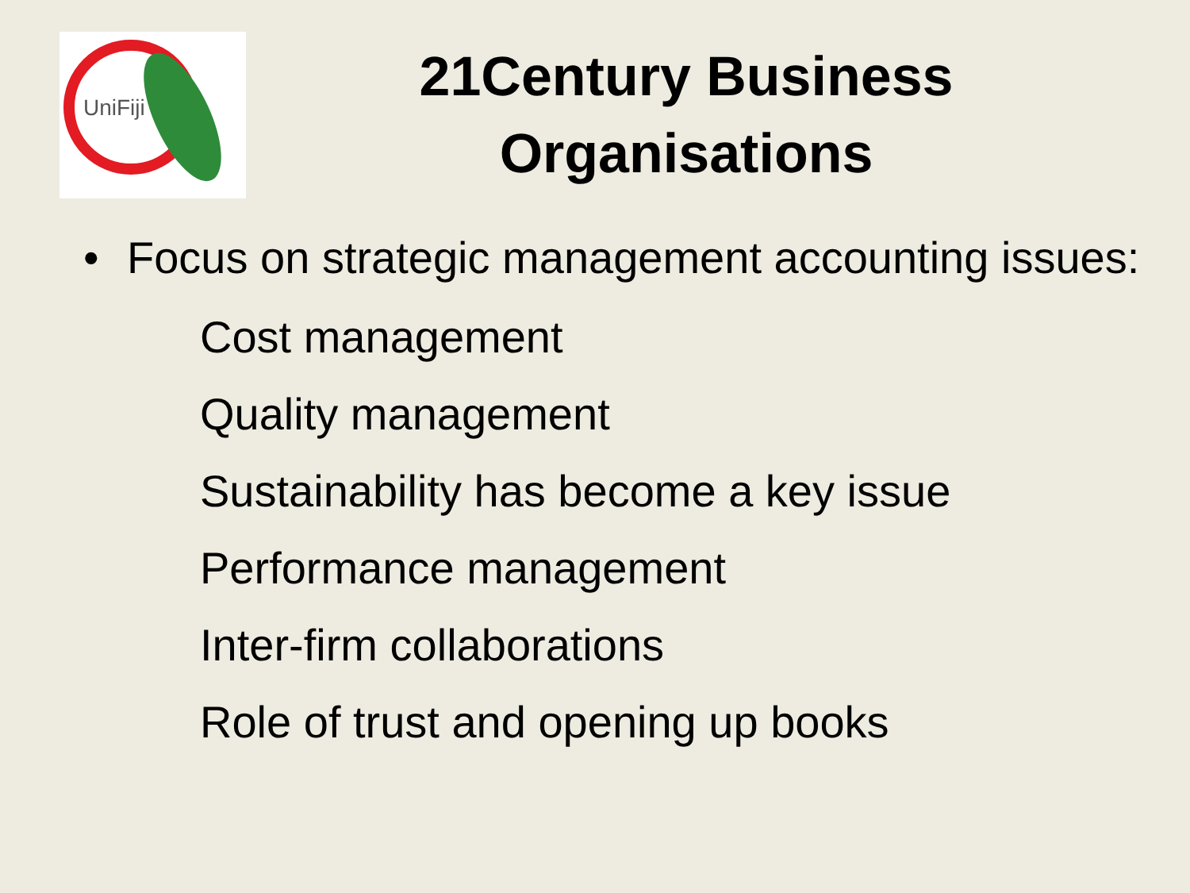UniFiji
21Century Business Organisations
• Focus on strategic management accounting issues:
Cost management
Quality management
Sustainability has become a key issue
Performance management
Inter-firm collaborations
Role of trust and opening up books